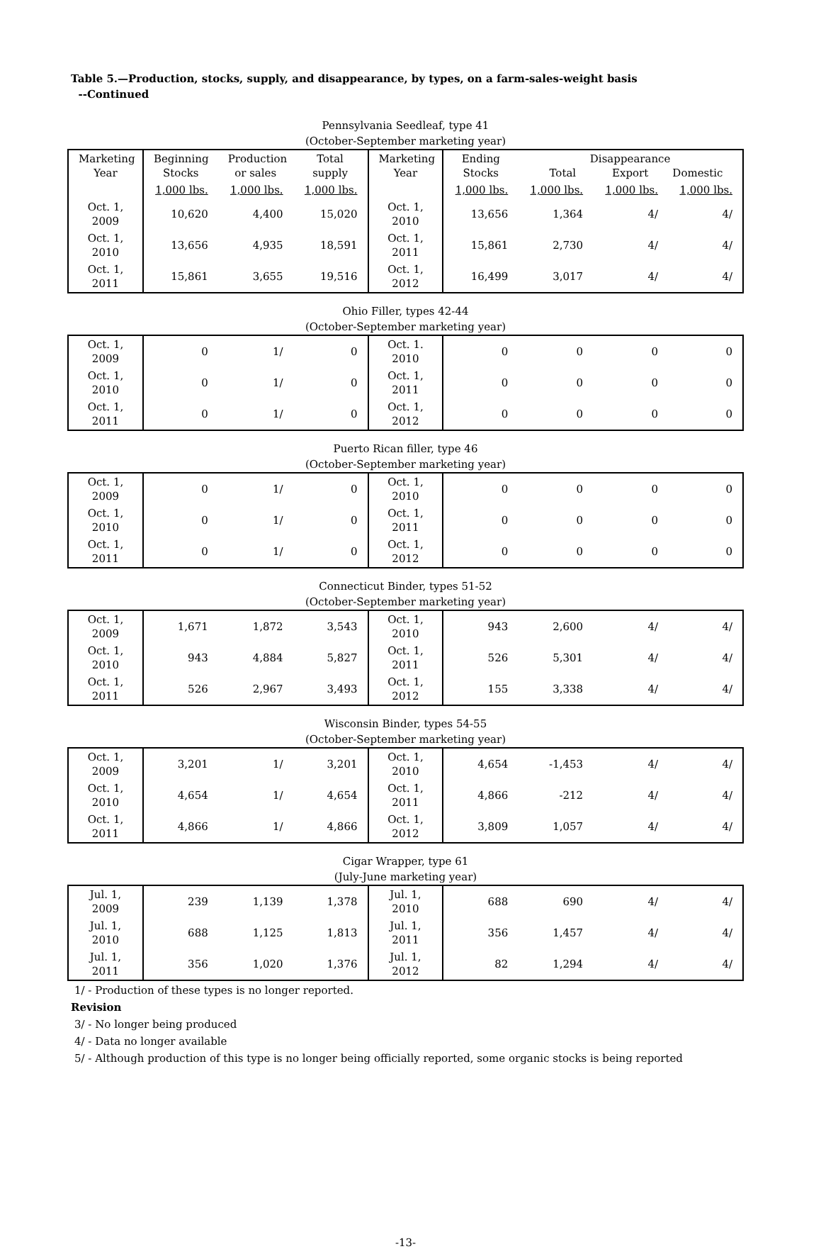Table 5.—Production, stocks, supply, and disappearance, by types, on a farm-sales-weight basis
--Continued
Pennsylvania Seedleaf, type 41
(October-September marketing year)
| Marketing Year | Beginning Stocks | Production or sales | Total supply | Marketing Year | Ending Stocks | Disappearance Total Export Domestic | | |
| --- | --- | --- | --- | --- | --- | --- | --- | --- |
| | 1,000 lbs. | 1,000 lbs. | 1,000 lbs. | | 1,000 lbs. | 1,000 lbs. | 1,000 lbs. | 1,000 lbs. |
| Oct. 1, 2009 | 10,620 | 4,400 | 15,020 | Oct. 1, 2010 | 13,656 | 1,364 | 4/ | 4/ |
| Oct. 1, 2010 | 13,656 | 4,935 | 18,591 | Oct. 1, 2011 | 15,861 | 2,730 | 4/ | 4/ |
| Oct. 1, 2011 | 15,861 | 3,655 | 19,516 | Oct. 1, 2012 | 16,499 | 3,017 | 4/ | 4/ |
Ohio Filler, types 42-44
(October-September marketing year)
| Oct. 1, 2009 | 0 | 1/ | 0 | Oct. 1. 2010 | 0 | 0 | 0 | 0 |
| Oct. 1, 2010 | 0 | 1/ | 0 | Oct. 1, 2011 | 0 | 0 | 0 | 0 |
| Oct. 1, 2011 | 0 | 1/ | 0 | Oct. 1, 2012 | 0 | 0 | 0 | 0 |
Puerto Rican filler, type 46
(October-September marketing year)
| Oct. 1, 2009 | 0 | 1/ | 0 | Oct. 1, 2010 | 0 | 0 | 0 | 0 |
| Oct. 1, 2010 | 0 | 1/ | 0 | Oct. 1, 2011 | 0 | 0 | 0 | 0 |
| Oct. 1, 2011 | 0 | 1/ | 0 | Oct. 1, 2012 | 0 | 0 | 0 | 0 |
Connecticut Binder, types 51-52
(October-September marketing year)
| Oct. 1, 2009 | 1,671 | 1,872 | 3,543 | Oct. 1, 2010 | 943 | 2,600 | 4/ | 4/ |
| Oct. 1, 2010 | 943 | 4,884 | 5,827 | Oct. 1, 2011 | 526 | 5,301 | 4/ | 4/ |
| Oct. 1, 2011 | 526 | 2,967 | 3,493 | Oct. 1, 2012 | 155 | 3,338 | 4/ | 4/ |
Wisconsin Binder, types 54-55
(October-September marketing year)
| Oct. 1, 2009 | 3,201 | 1/ | 3,201 | Oct. 1, 2010 | 4,654 | -1,453 | 4/ | 4/ |
| Oct. 1, 2010 | 4,654 | 1/ | 4,654 | Oct. 1, 2011 | 4,866 | -212 | 4/ | 4/ |
| Oct. 1, 2011 | 4,866 | 1/ | 4,866 | Oct. 1, 2012 | 3,809 | 1,057 | 4/ | 4/ |
Cigar Wrapper, type 61
(July-June marketing year)
| Jul. 1, 2009 | 239 | 1,139 | 1,378 | Jul. 1, 2010 | 688 | 690 | 4/ | 4/ |
| Jul. 1, 2010 | 688 | 1,125 | 1,813 | Jul. 1, 2011 | 356 | 1,457 | 4/ | 4/ |
| Jul. 1, 2011 | 356 | 1,020 | 1,376 | Jul. 1, 2012 | 82 | 1,294 | 4/ | 4/ |
1/ - Production of these types is no longer reported.
Revision
3/ - No longer being produced
4/ - Data no longer available
5/ - Although production of this type is no longer being officially reported, some organic stocks is being reported
-13-